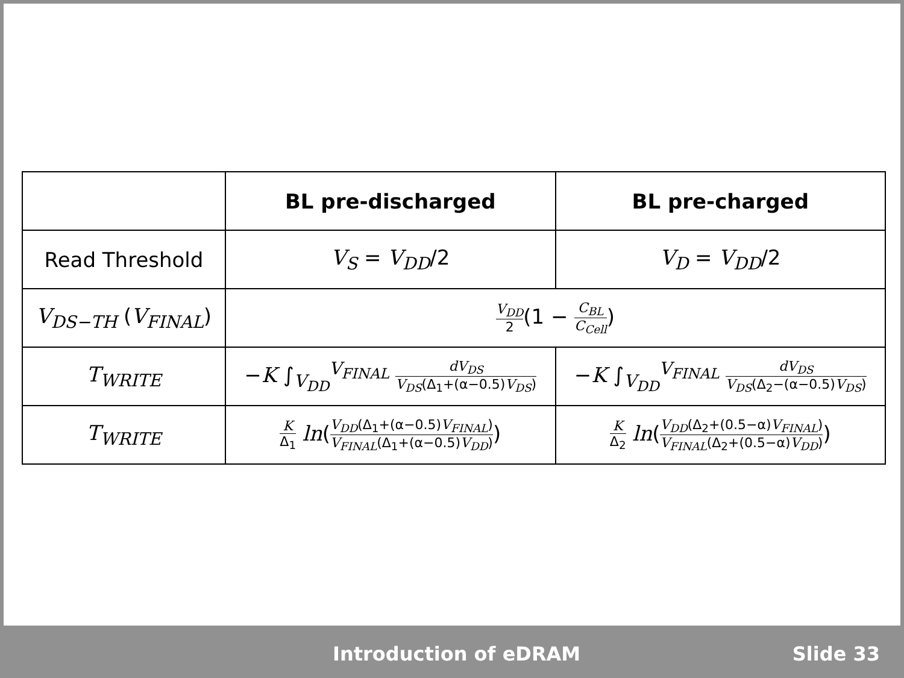| | BL pre-discharged | BL pre-charged |
| --- | --- | --- |
| Read Threshold | V<sub>S</sub> = V<sub>DD</sub> /2 | V<sub>D</sub> = V<sub>DD</sub> /2 |
| V<sub>DS−TH</sub> ( V<sub>FINAL</sub> ) | V<sub>DD</sub> 2 (1 − C<sub>BL</sub> C<sub>Cell</sub> ) | |
| T<sub>WRITE</sub> | − K ∫<sub>V<sub>DD</sub></sub><sup>V<sub>FINAL</sub></sup> dV<sub>DS</sub> V<sub>DS</sub> (Δ<sub>1</sub>+(α−0.5) V<sub>DS</sub> ) | − K ∫<sub>V<sub>DD</sub></sub><sup>V<sub>FINAL</sub></sup> dV<sub>DS</sub> V<sub>DS</sub> (Δ<sub>2</sub>−(α−0.5) V<sub>DS</sub> ) |
| T<sub>WRITE</sub> | K Δ<sub>1</sub> ln ( V<sub>DD</sub> (Δ<sub>1</sub>+(α−0.5) V<sub>FINAL</sub> ) V<sub>FINAL</sub> (Δ<sub>1</sub>+(α−0.5) V<sub>DD</sub> ) ) | K Δ<sub>2</sub> ln ( V<sub>DD</sub> (Δ<sub>2</sub>+(0.5−α) V<sub>FINAL</sub> ) V<sub>FINAL</sub> (Δ<sub>2</sub>+(0.5−α) V<sub>DD</sub> ) ) |
Introduction of eDRAM Slide 33